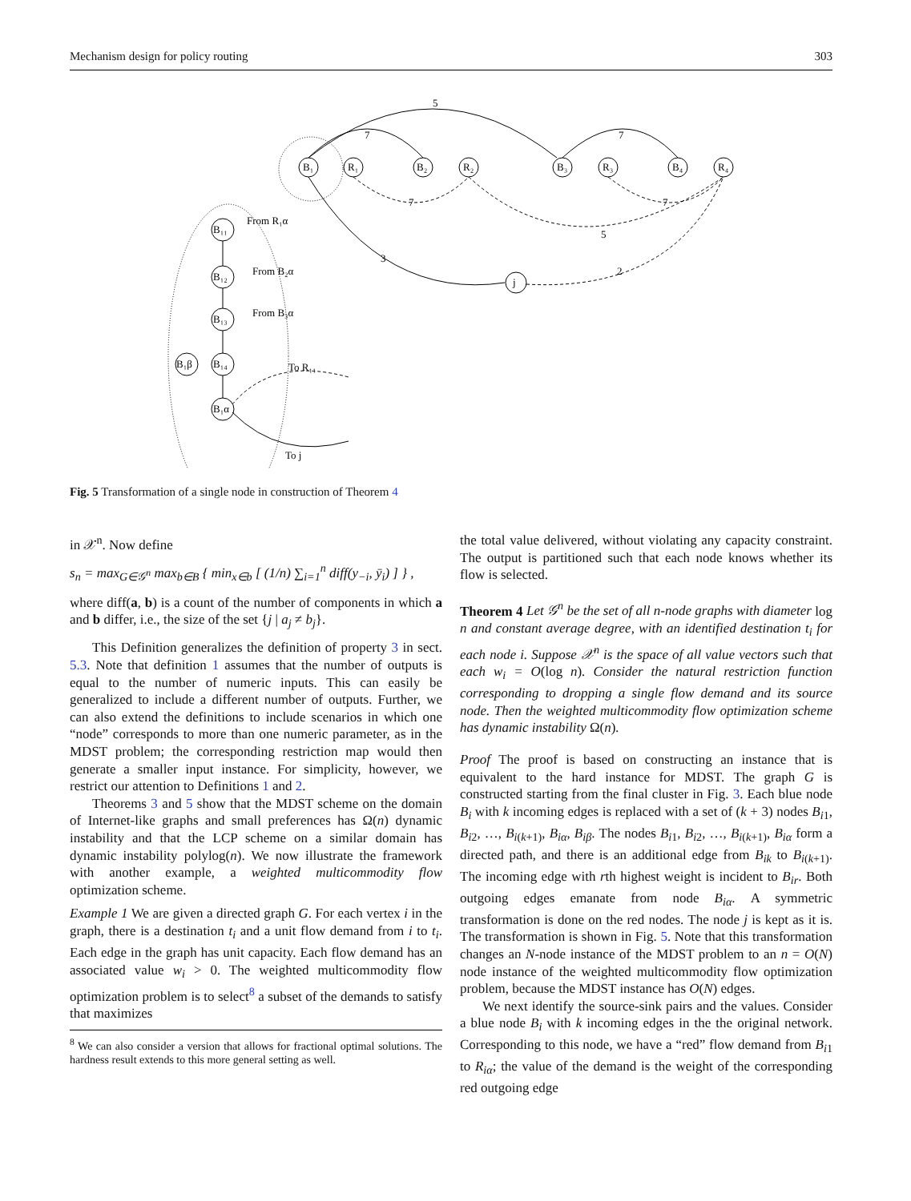Mechanism design for policy routing 303
B₁
R₁
B₂
R₂
B₃
R₃
B₄
R₄
j
5
7
7
3
2
7
5
7
B₁₁
B₁₂
B₁₃
B₁₄
B₁α
B₁β
From R₁α
From B₂α
From B₃α
To R₁₁
To j
Fig. 5 Transformation of a single node in construction of Theorem 4
in 𝒳<sup>n</sup>. Now define
s<sub>n</sub> = max<sub>G∈𝒢<sup>n</sup></sub> max<sub>b∈B</sub> { min<sub>x∈b</sub> [ (1/n) ∑<sub>i=1</sub><sup>n</sup> diff(y<sub>−i</sub>, ȳ<sub>i</sub>) ] } ,
where diff(a, b) is a count of the number of components in which a and b differ, i.e., the size of the set {j | a<sub>j</sub> ≠ b<sub>j</sub>}.
This Definition generalizes the definition of property 3 in sect. 5.3. Note that definition 1 assumes that the number of outputs is equal to the number of numeric inputs. This can easily be generalized to include a different number of outputs. Further, we can also extend the definitions to include scenarios in which one “node” corresponds to more than one numeric parameter, as in the MDST problem; the corresponding restriction map would then generate a smaller input instance. For simplicity, however, we restrict our attention to Definitions 1 and 2.
Theorems 3 and 5 show that the MDST scheme on the domain of Internet-like graphs and small preferences has Ω(n) dynamic instability and that the LCP scheme on a similar domain has dynamic instability polylog(n). We now illustrate the framework with another example, a weighted multicommodity flow optimization scheme.
Example 1 We are given a directed graph G. For each vertex i in the graph, there is a destination t<sub>i</sub> and a unit flow demand from i to t<sub>i</sub>. Each edge in the graph has unit capacity. Each flow demand has an associated value w<sub>i</sub> > 0. The weighted multicommodity flow optimization problem is to select<sup>8</sup> a subset of the demands to satisfy that maximizes
<sup>8</sup> We can also consider a version that allows for fractional optimal solutions. The hardness result extends to this more general setting as well.
the total value delivered, without violating any capacity constraint. The output is partitioned such that each node knows whether its flow is selected.
Theorem 4 Let 𝒢<sup>n</sup> be the set of all n-node graphs with diameter log n and constant average degree, with an identified destination t<sub>i</sub> for each node i. Suppose 𝒳<sup>n</sup> is the space of all value vectors such that each w<sub>i</sub> = O(log n). Consider the natural restriction function corresponding to dropping a single flow demand and its source node. Then the weighted multicommodity flow optimization scheme has dynamic instability Ω(n).
Proof The proof is based on constructing an instance that is equivalent to the hard instance for MDST. The graph G is constructed starting from the final cluster in Fig. 3. Each blue node B<sub>i</sub> with k incoming edges is replaced with a set of (k + 3) nodes B<sub>i1</sub>, B<sub>i2</sub>, …, B<sub>i(k+1)</sub>, B<sub>iα</sub>, B<sub>iβ</sub>. The nodes B<sub>i1</sub>, B<sub>i2</sub>, …, B<sub>i(k+1)</sub>, B<sub>iα</sub> form a directed path, and there is an additional edge from B<sub>ik</sub> to B<sub>i(k+1)</sub>. The incoming edge with rth highest weight is incident to B<sub>ir</sub>. Both outgoing edges emanate from node B<sub>iα</sub>. A symmetric transformation is done on the red nodes. The node j is kept as it is. The transformation is shown in Fig. 5. Note that this transformation changes an N-node instance of the MDST problem to an n = O(N) node instance of the weighted multicommodity flow optimization problem, because the MDST instance has O(N) edges.
We next identify the source-sink pairs and the values. Consider a blue node B<sub>i</sub> with k incoming edges in the the original network. Corresponding to this node, we have a “red” flow demand from B<sub>i1</sub> to R<sub>iα</sub>; the value of the demand is the weight of the corresponding red outgoing edge